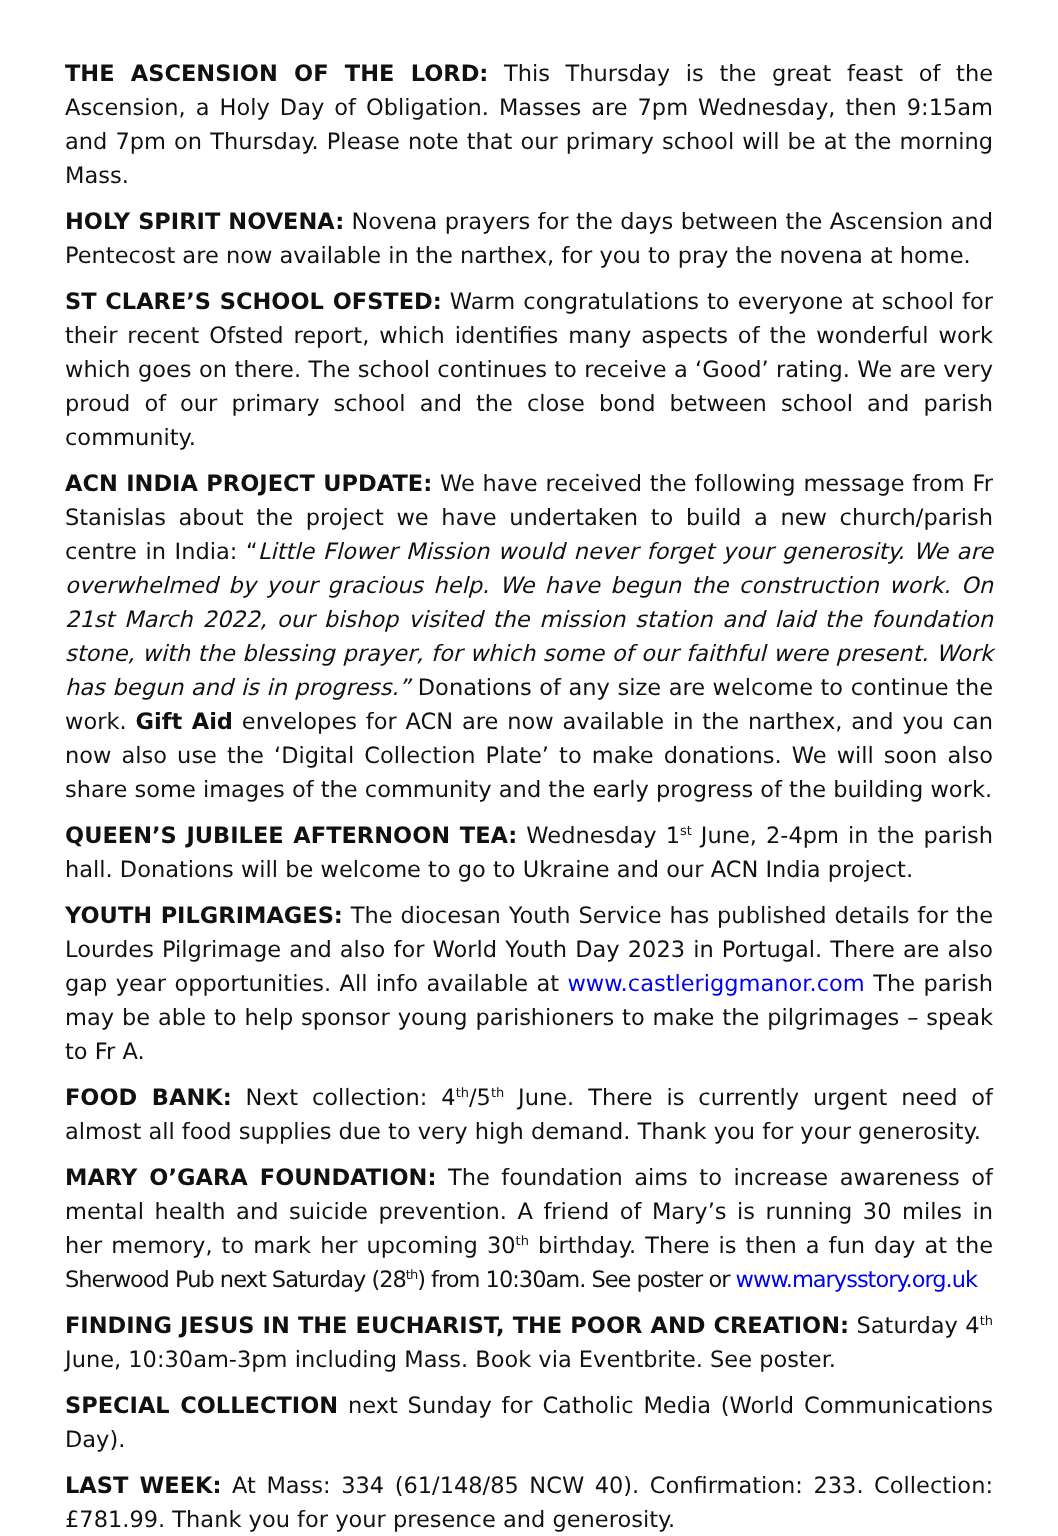THE ASCENSION OF THE LORD: This Thursday is the great feast of the Ascension, a Holy Day of Obligation. Masses are 7pm Wednesday, then 9:15am and 7pm on Thursday. Please note that our primary school will be at the morning Mass.
HOLY SPIRIT NOVENA: Novena prayers for the days between the Ascension and Pentecost are now available in the narthex, for you to pray the novena at home.
ST CLARE’S SCHOOL OFSTED: Warm congratulations to everyone at school for their recent Ofsted report, which identifies many aspects of the wonderful work which goes on there. The school continues to receive a ‘Good’ rating. We are very proud of our primary school and the close bond between school and parish community.
ACN INDIA PROJECT UPDATE: We have received the following message from Fr Stanislas about the project we have undertaken to build a new church/parish centre in India: “Little Flower Mission would never forget your generosity. We are overwhelmed by your gracious help. We have begun the construction work. On 21st March 2022, our bishop visited the mission station and laid the foundation stone, with the blessing prayer, for which some of our faithful were present. Work has begun and is in progress.” Donations of any size are welcome to continue the work. Gift Aid envelopes for ACN are now available in the narthex, and you can now also use the ‘Digital Collection Plate’ to make donations. We will soon also share some images of the community and the early progress of the building work.
QUEEN’S JUBILEE AFTERNOON TEA: Wednesday 1<sup>st</sup> June, 2-4pm in the parish hall. Donations will be welcome to go to Ukraine and our ACN India project.
YOUTH PILGRIMAGES: The diocesan Youth Service has published details for the Lourdes Pilgrimage and also for World Youth Day 2023 in Portugal. There are also gap year opportunities. All info available at www.castleriggmanor.com The parish may be able to help sponsor young parishioners to make the pilgrimages – speak to Fr A.
FOOD BANK: Next collection: 4<sup>th</sup>/5<sup>th</sup> June. There is currently urgent need of almost all food supplies due to very high demand. Thank you for your generosity.
MARY O’GARA FOUNDATION: The foundation aims to increase awareness of mental health and suicide prevention. A friend of Mary’s is running 30 miles in her memory, to mark her upcoming 30<sup>th</sup> birthday. There is then a fun day at the Sherwood Pub next Saturday (28<sup>th</sup>) from 10:30am. See poster or www.marysstory.org.uk
FINDING JESUS IN THE EUCHARIST, THE POOR AND CREATION: Saturday 4<sup>th</sup> June, 10:30am-3pm including Mass. Book via Eventbrite. See poster.
SPECIAL COLLECTION next Sunday for Catholic Media (World Communications Day).
LAST WEEK: At Mass: 334 (61/148/85 NCW 40). Confirmation: 233. Collection: £781.99. Thank you for your presence and generosity.